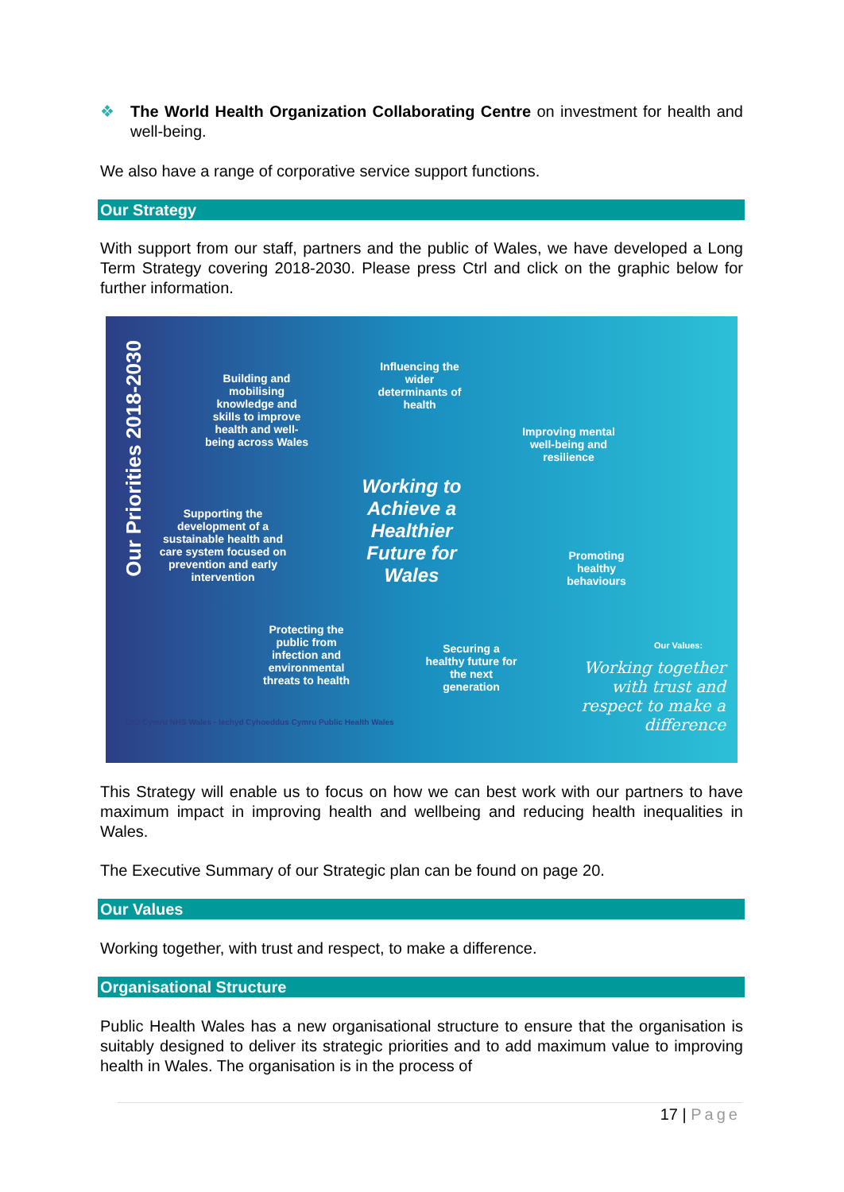❖ The World Health Organization Collaborating Centre on investment for health and well-being.
We also have a range of corporative service support functions.
Our Strategy
With support from our staff, partners and the public of Wales, we have developed a Long Term Strategy covering 2018-2030. Please press Ctrl and click on the graphic below for further information.
Our Priorities 2018-2030
Building and mobilising knowledge and skills to improve health and well-being across Wales
Influencing the wider determinants of health
Improving mental well-being and resilience
Supporting the development of a sustainable health and care system focused on prevention and early intervention
Working to Achieve a Healthier Future for Wales
Promoting healthy behaviours
Protecting the public from infection and environmental threats to health
Securing a healthy future for the next generation
Our Values:
Working together with trust and respect to make a difference
GIG Cymru NHS Wales · Iechyd Cyhoeddus Cymru Public Health Wales
This Strategy will enable us to focus on how we can best work with our partners to have maximum impact in improving health and wellbeing and reducing health inequalities in Wales.
The Executive Summary of our Strategic plan can be found on page 20.
Our Values
Working together, with trust and respect, to make a difference.
Organisational Structure
Public Health Wales has a new organisational structure to ensure that the organisation is suitably designed to deliver its strategic priorities and to add maximum value to improving health in Wales. The organisation is in the process of
17 | Page